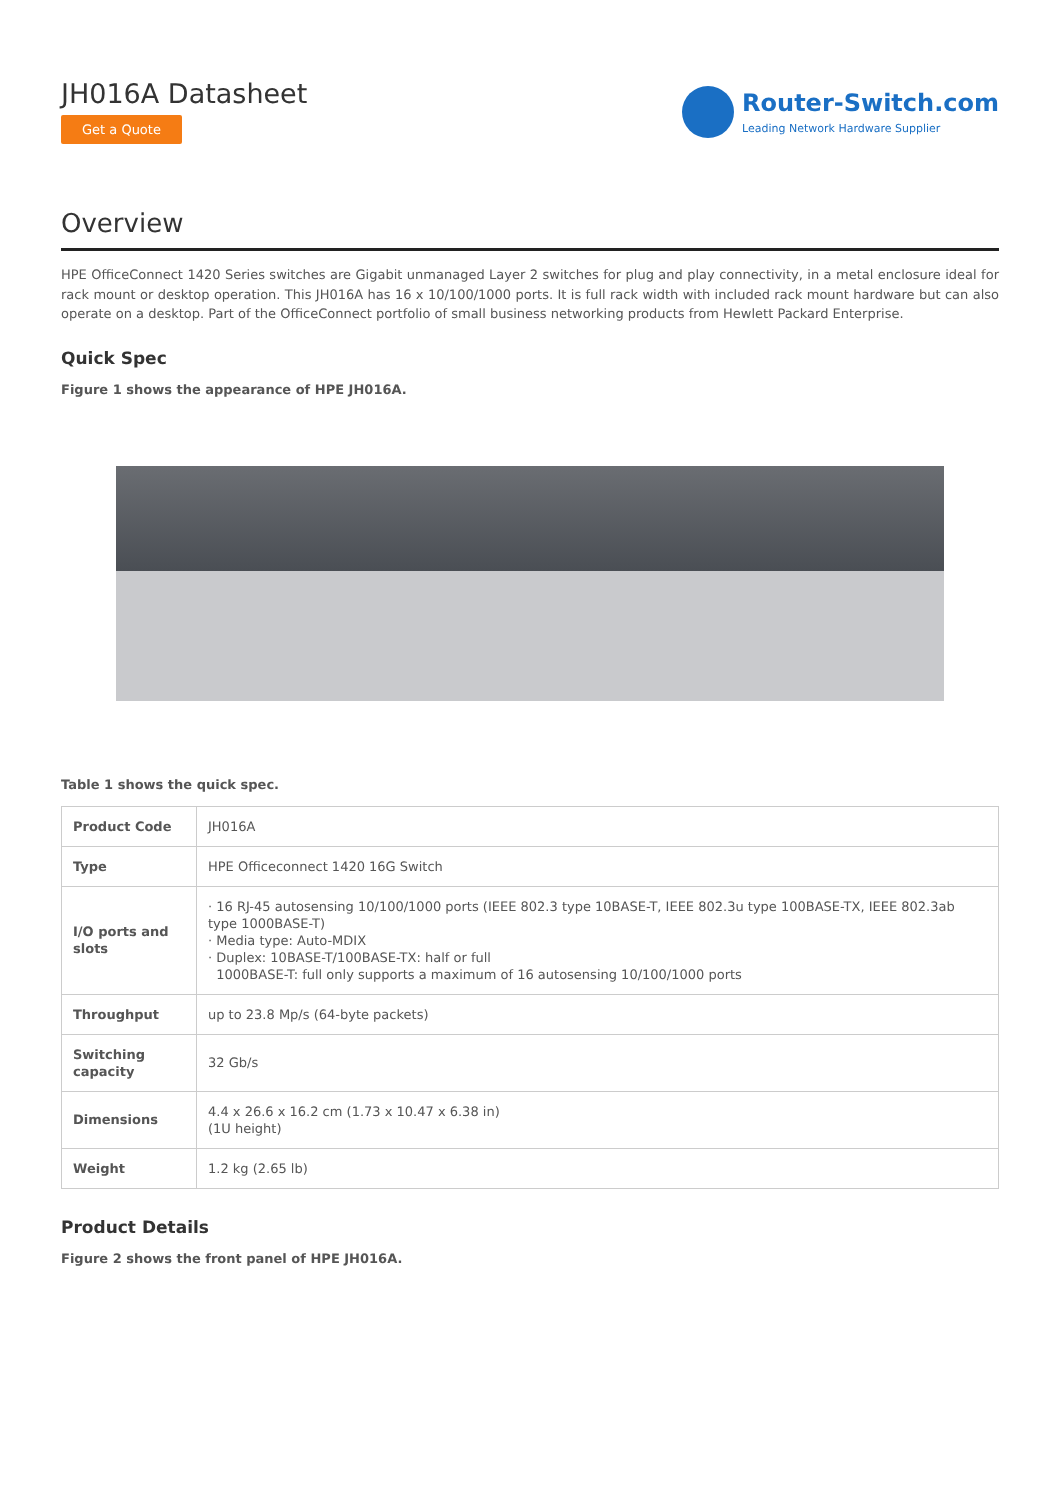JH016A Datasheet
Get a Quote
Router-Switch.com
Leading Network Hardware Supplier
Overview
HPE OfficeConnect 1420 Series switches are Gigabit unmanaged Layer 2 switches for plug and play connectivity, in a metal enclosure ideal for rack mount or desktop operation. This JH016A has 16 x 10/100/1000 ports. It is full rack width with included rack mount hardware but can also operate on a desktop. Part of the OfficeConnect portfolio of small business networking products from Hewlett Packard Enterprise.
Quick Spec
Figure 1 shows the appearance of HPE JH016A.
Table 1 shows the quick spec.
| Product Code | JH016A |
| Type | HPE Officeconnect 1420 16G Switch |
| I/O ports and slots | · 16 RJ-45 autosensing 10/100/1000 ports (IEEE 802.3 type 10BASE-T, IEEE 802.3u type 100BASE-TX, IEEE 802.3ab type 1000BASE-T) · Media type: Auto-MDIX · Duplex: 10BASE-T/100BASE-TX: half or full 1000BASE-T: full only supports a maximum of 16 autosensing 10/100/1000 ports |
| Throughput | up to 23.8 Mp/s (64-byte packets) |
| Switching capacity | 32 Gb/s |
| Dimensions | 4.4 x 26.6 x 16.2 cm (1.73 x 10.47 x 6.38 in) (1U height) |
| Weight | 1.2 kg (2.65 lb) |
Product Details
Figure 2 shows the front panel of HPE JH016A.